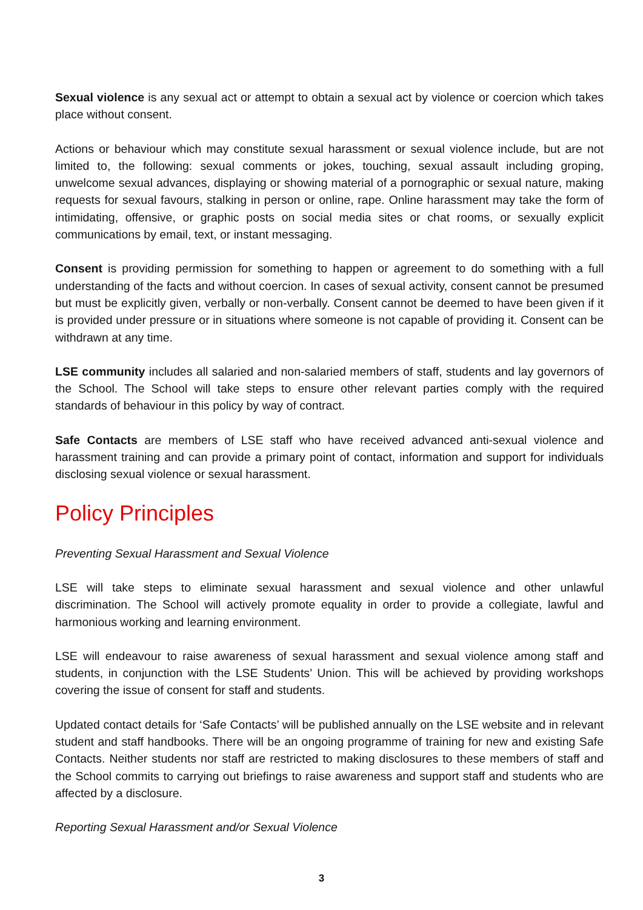Sexual violence is any sexual act or attempt to obtain a sexual act by violence or coercion which takes place without consent.
Actions or behaviour which may constitute sexual harassment or sexual violence include, but are not limited to, the following: sexual comments or jokes, touching, sexual assault including groping, unwelcome sexual advances, displaying or showing material of a pornographic or sexual nature, making requests for sexual favours, stalking in person or online, rape. Online harassment may take the form of intimidating, offensive, or graphic posts on social media sites or chat rooms, or sexually explicit communications by email, text, or instant messaging.
Consent is providing permission for something to happen or agreement to do something with a full understanding of the facts and without coercion. In cases of sexual activity, consent cannot be presumed but must be explicitly given, verbally or non-verbally. Consent cannot be deemed to have been given if it is provided under pressure or in situations where someone is not capable of providing it. Consent can be withdrawn at any time.
LSE community includes all salaried and non-salaried members of staff, students and lay governors of the School. The School will take steps to ensure other relevant parties comply with the required standards of behaviour in this policy by way of contract.
Safe Contacts are members of LSE staff who have received advanced anti-sexual violence and harassment training and can provide a primary point of contact, information and support for individuals disclosing sexual violence or sexual harassment.
Policy Principles
Preventing Sexual Harassment and Sexual Violence
LSE will take steps to eliminate sexual harassment and sexual violence and other unlawful discrimination. The School will actively promote equality in order to provide a collegiate, lawful and harmonious working and learning environment.
LSE will endeavour to raise awareness of sexual harassment and sexual violence among staff and students, in conjunction with the LSE Students’ Union. This will be achieved by providing workshops covering the issue of consent for staff and students.
Updated contact details for ‘Safe Contacts’ will be published annually on the LSE website and in relevant student and staff handbooks. There will be an ongoing programme of training for new and existing Safe Contacts. Neither students nor staff are restricted to making disclosures to these members of staff and the School commits to carrying out briefings to raise awareness and support staff and students who are affected by a disclosure.
Reporting Sexual Harassment and/or Sexual Violence
3